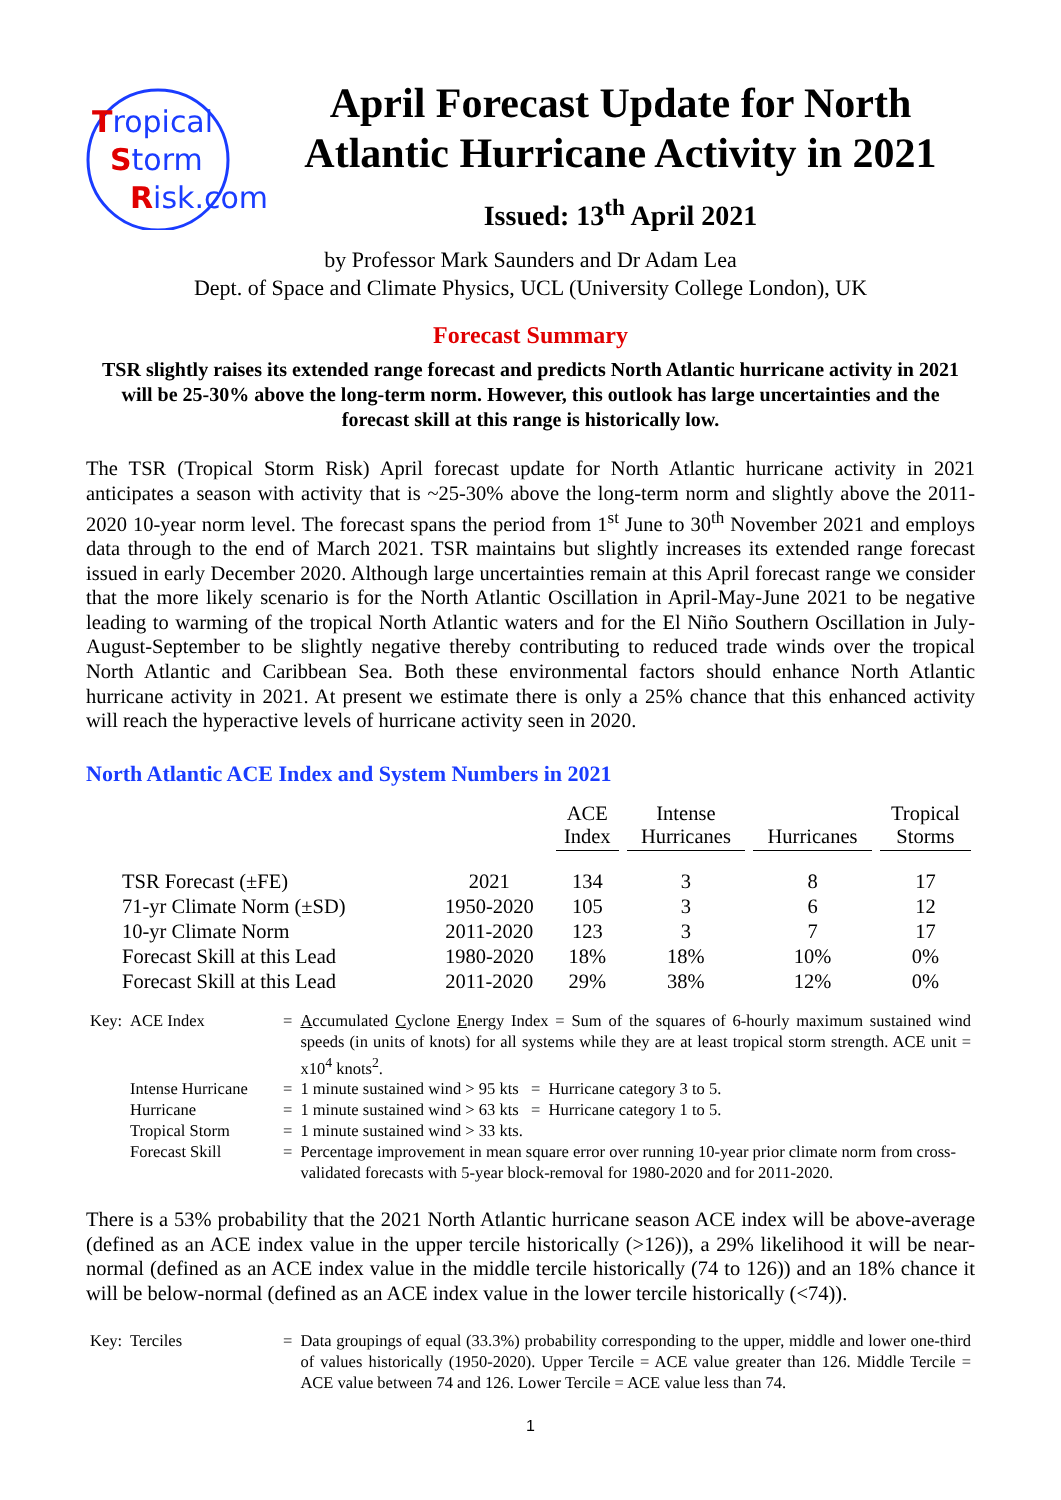Tropical
Storm
Risk.com
April Forecast Update for North Atlantic Hurricane Activity in 2021
Issued: 13<sup>th</sup> April 2021
by Professor Mark Saunders and Dr Adam Lea
Dept. of Space and Climate Physics, UCL (University College London), UK
Forecast Summary
TSR slightly raises its extended range forecast and predicts North Atlantic hurricane activity in 2021 will be 25-30% above the long-term norm. However, this outlook has large uncertainties and the forecast skill at this range is historically low.
The TSR (Tropical Storm Risk) April forecast update for North Atlantic hurricane activity in 2021 anticipates a season with activity that is ~25-30% above the long-term norm and slightly above the 2011-2020 10-year norm level. The forecast spans the period from 1<sup>st</sup> June to 30<sup>th</sup> November 2021 and employs data through to the end of March 2021. TSR maintains but slightly increases its extended range forecast issued in early December 2020. Although large uncertainties remain at this April forecast range we consider that the more likely scenario is for the North Atlantic Oscillation in April-May-June 2021 to be negative leading to warming of the tropical North Atlantic waters and for the El Niño Southern Oscillation in July-August-September to be slightly negative thereby contributing to reduced trade winds over the tropical North Atlantic and Caribbean Sea. Both these environmental factors should enhance North Atlantic hurricane activity in 2021. At present we estimate there is only a 25% chance that this enhanced activity will reach the hyperactive levels of hurricane activity seen in 2020.
North Atlantic ACE Index and System Numbers in 2021
| | | ACE Index | Intense Hurricanes | Hurricanes | Tropical Storms |
| --- | --- | --- | --- | --- | --- |
| TSR Forecast (±FE) | 2021 | 134 | 3 | 8 | 17 |
| 71-yr Climate Norm (±SD) | 1950-2020 | 105 | 3 | 6 | 12 |
| 10-yr Climate Norm | 2011-2020 | 123 | 3 | 7 | 17 |
| Forecast Skill at this Lead | 1980-2020 | 18% | 18% | 10% | 0% |
| Forecast Skill at this Lead | 2011-2020 | 29% | 38% | 12% | 0% |
| Key: | ACE Index | = | A ccumulated C yclone E nergy Index = Sum of the squares of 6-hourly maximum sustained wind speeds (in units of knots) for all systems while they are at least tropical storm strength. ACE unit = x10<sup>4</sup> knots<sup>2</sup>. |
| | Intense Hurricane | = | 1 minute sustained wind > 95 kts = Hurricane category 3 to 5. |
| | Hurricane | = | 1 minute sustained wind > 63 kts = Hurricane category 1 to 5. |
| | Tropical Storm | = | 1 minute sustained wind > 33 kts. |
| | Forecast Skill | = | Percentage improvement in mean square error over running 10-year prior climate norm from cross-validated forecasts with 5-year block-removal for 1980-2020 and for 2011-2020. |
There is a 53% probability that the 2021 North Atlantic hurricane season ACE index will be above-average (defined as an ACE index value in the upper tercile historically (>126)), a 29% likelihood it will be near-normal (defined as an ACE index value in the middle tercile historically (74 to 126)) and an 18% chance it will be below-normal (defined as an ACE index value in the lower tercile historically (<74)).
| Key: | Terciles | = | Data groupings of equal (33.3%) probability corresponding to the upper, middle and lower one-third of values historically (1950-2020). Upper Tercile = ACE value greater than 126. Middle Tercile = ACE value between 74 and 126. Lower Tercile = ACE value less than 74. |
1